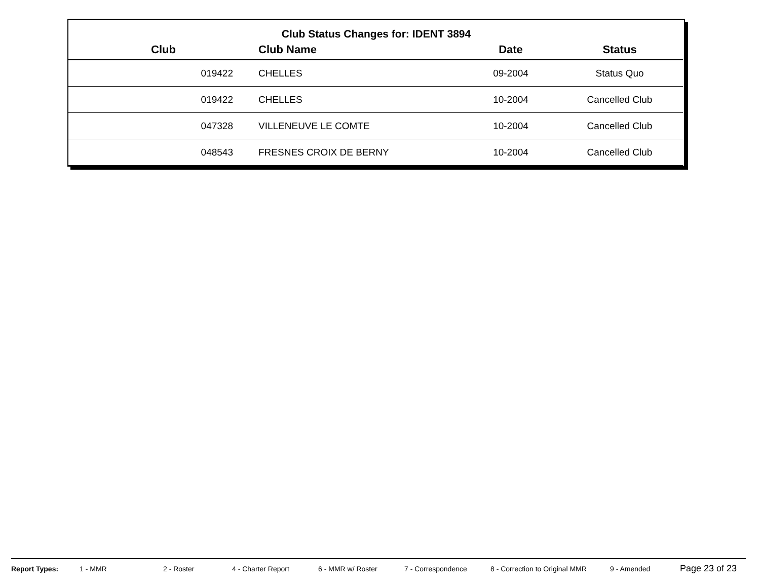Club Status Changes for: IDENT 3894
| Club | Club Name | Date | Status |
| --- | --- | --- | --- |
| 019422 | CHELLES | 09-2004 | Status Quo |
| 019422 | CHELLES | 10-2004 | Cancelled Club |
| 047328 | VILLENEUVE LE COMTE | 10-2004 | Cancelled Club |
| 048543 | FRESNES CROIX DE BERNY | 10-2004 | Cancelled Club |
Report Types: 1 - MMR 2 - Roster 4 - Charter Report 6 - MMR w/ Roster 7 - Correspondence 8 - Correction to Original MMR 9 - Amended Page 23 of 23